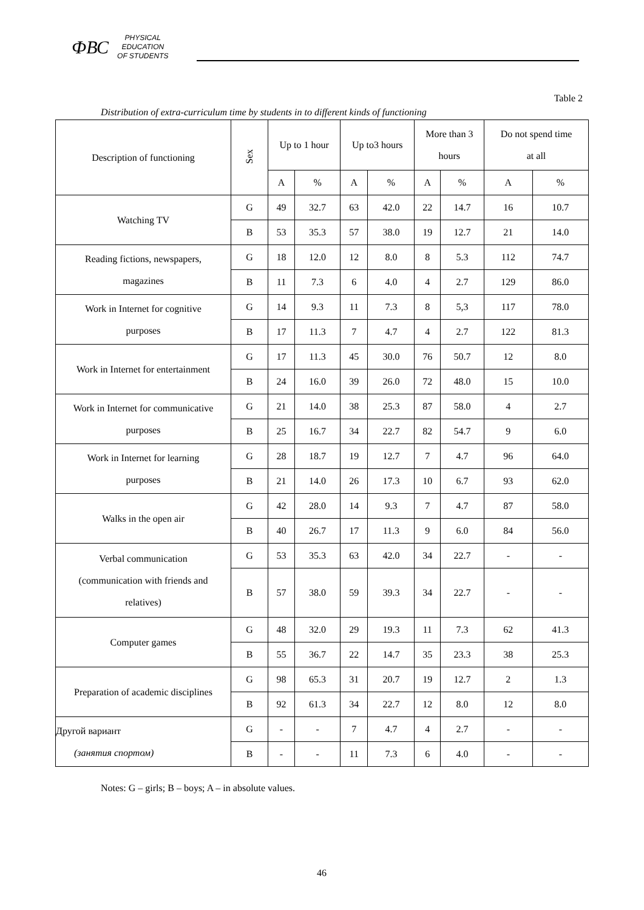ФВС
PHYSICAL
EDUCATION
OF STUDENTS
Table 2
Distribution of extra-curriculum time by students in to different kinds of functioning
| Description of functioning | Sex | Up to 1 hour | | Up to3 hours | | More than 3 hours | | Do not spend time at all | |
| --- | --- | --- | --- | --- | --- | --- | --- | --- | --- |
| | | A | % | A | % | A | % | A | % |
| Watching TV | G | 49 | 32.7 | 63 | 42.0 | 22 | 14.7 | 16 | 10.7 |
| | B | 53 | 35.3 | 57 | 38.0 | 19 | 12.7 | 21 | 14.0 |
| Reading fictions, newspapers, magazines | G | 18 | 12.0 | 12 | 8.0 | 8 | 5.3 | 112 | 74.7 |
| | B | 11 | 7.3 | 6 | 4.0 | 4 | 2.7 | 129 | 86.0 |
| Work in Internet for cognitive purposes | G | 14 | 9.3 | 11 | 7.3 | 8 | 5,3 | 117 | 78.0 |
| | B | 17 | 11.3 | 7 | 4.7 | 4 | 2.7 | 122 | 81.3 |
| Work in Internet for entertainment | G | 17 | 11.3 | 45 | 30.0 | 76 | 50.7 | 12 | 8.0 |
| | B | 24 | 16.0 | 39 | 26.0 | 72 | 48.0 | 15 | 10.0 |
| Work in Internet for communicative purposes | G | 21 | 14.0 | 38 | 25.3 | 87 | 58.0 | 4 | 2.7 |
| | B | 25 | 16.7 | 34 | 22.7 | 82 | 54.7 | 9 | 6.0 |
| Work in Internet for learning purposes | G | 28 | 18.7 | 19 | 12.7 | 7 | 4.7 | 96 | 64.0 |
| | B | 21 | 14.0 | 26 | 17.3 | 10 | 6.7 | 93 | 62.0 |
| Walks in the open air | G | 42 | 28.0 | 14 | 9.3 | 7 | 4.7 | 87 | 58.0 |
| | B | 40 | 26.7 | 17 | 11.3 | 9 | 6.0 | 84 | 56.0 |
| Verbal communication (communication with friends and relatives) | G | 53 | 35.3 | 63 | 42.0 | 34 | 22.7 | - | - |
| | B | 57 | 38.0 | 59 | 39.3 | 34 | 22.7 | - | - |
| Computer games | G | 48 | 32.0 | 29 | 19.3 | 11 | 7.3 | 62 | 41.3 |
| | B | 55 | 36.7 | 22 | 14.7 | 35 | 23.3 | 38 | 25.3 |
| Preparation of academic disciplines | G | 98 | 65.3 | 31 | 20.7 | 19 | 12.7 | 2 | 1.3 |
| | B | 92 | 61.3 | 34 | 22.7 | 12 | 8.0 | 12 | 8.0 |
| Другой вариант (занятия спортом) | G | - | - | 7 | 4.7 | 4 | 2.7 | - | - |
| | B | - | - | 11 | 7.3 | 6 | 4.0 | - | - |
Notes: G – girls; B – boys; A – in absolute values.
46